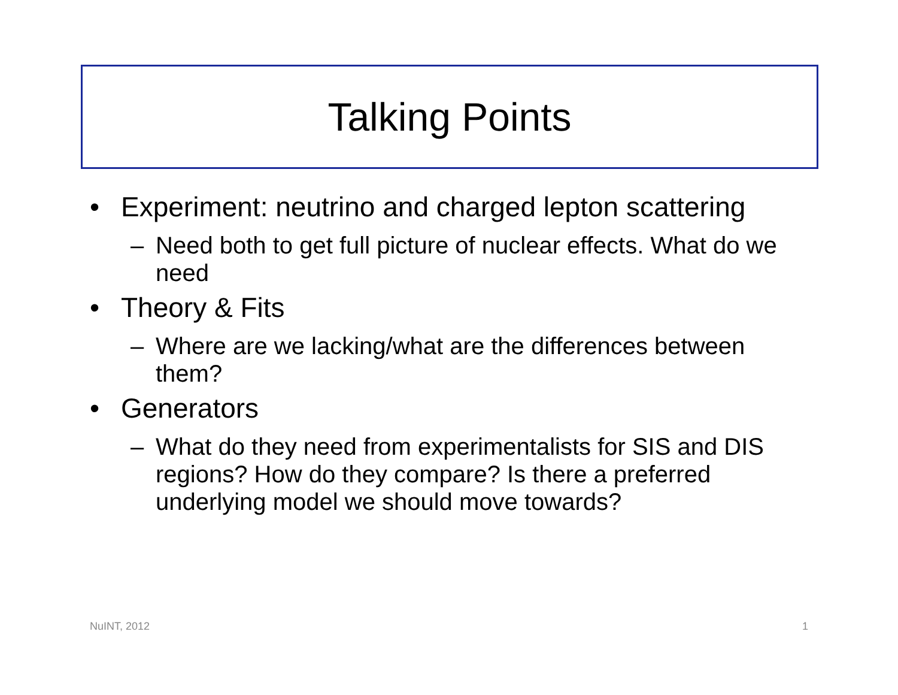Talking Points
• Experiment: neutrino and charged lepton scattering
– Need both to get full picture of nuclear effects. What do we need
• Theory & Fits
– Where are we lacking/what are the differences between them?
• Generators
– What do they need from experimentalists for SIS and DIS regions? How do they compare? Is there a preferred underlying model we should move towards?
NuINT, 2012 1